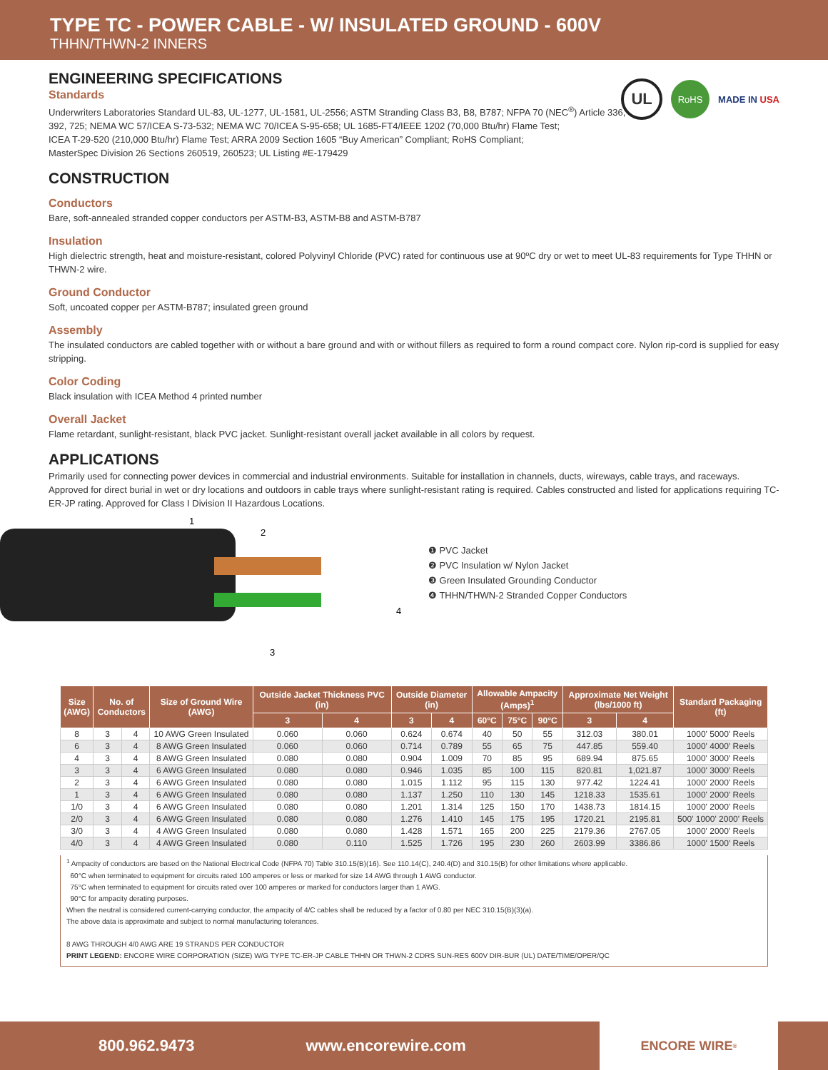TYPE TC - POWER CABLE - W/ INSULATED GROUND - 600V
THHN/THWN-2 INNERS
UL RoHS MADE IN USA
ENGINEERING SPECIFICATIONS
Standards
Underwriters Laboratories Standard UL-83, UL-1277, UL-1581, UL-2556; ASTM Stranding Class B3, B8, B787; NFPA 70 (NEC<sup>®</sup>) Article 336,
392, 725; NEMA WC 57/ICEA S-73-532; NEMA WC 70/ICEA S-95-658; UL 1685-FT4/IEEE 1202 (70,000 Btu/hr) Flame Test;
ICEA T-29-520 (210,000 Btu/hr) Flame Test; ARRA 2009 Section 1605 “Buy American” Compliant; RoHS Compliant;
MasterSpec Division 26 Sections 260519, 260523; UL Listing #E-179429
CONSTRUCTION
Conductors
Bare, soft-annealed stranded copper conductors per ASTM-B3, ASTM-B8 and ASTM-B787
Insulation
High dielectric strength, heat and moisture-resistant, colored Polyvinyl Chloride (PVC) rated for continuous use at 90ºC dry or wet to meet UL-83 requirements for Type THHN or THWN-2 wire.
Ground Conductor
Soft, uncoated copper per ASTM-B787; insulated green ground
Assembly
The insulated conductors are cabled together with or without a bare ground and with or without fillers as required to form a round compact core. Nylon rip-cord is supplied for easy stripping.
Color Coding
Black insulation with ICEA Method 4 printed number
Overall Jacket
Flame retardant, sunlight-resistant, black PVC jacket. Sunlight-resistant overall jacket available in all colors by request.
APPLICATIONS
Primarily used for connecting power devices in commercial and industrial environments. Suitable for installation in channels, ducts, wireways, cable trays, and raceways. Approved for direct burial in wet or dry locations and outdoors in cable trays where sunlight-resistant rating is required. Cables constructed and listed for applications requiring TC-ER-JP rating. Approved for Class I Division II Hazardous Locations.
1
2
4
3
❶ PVC Jacket
❷ PVC Insulation w/ Nylon Jacket
❸ Green Insulated Grounding Conductor
❹ THHN/THWN-2 Stranded Copper Conductors
| Size (AWG) | No. of Conductors | | Size of Ground Wire (AWG) | Outside Jacket Thickness PVC (in) | | Outside Diameter (in) | | Allowable Ampacity (Amps)<sup>1</sup> | | | Approximate Net Weight (lbs/1000 ft) | | Standard Packaging (ft) |
| --- | --- | --- | --- | --- | --- | --- | --- | --- | --- | --- | --- | --- | --- |
| | | | | 3 | 4 | 3 | 4 | 60°C | 75°C | 90°C | 3 | 4 | |
| 8 | 3 | 4 | 10 AWG Green Insulated | 0.060 | 0.060 | 0.624 | 0.674 | 40 | 50 | 55 | 312.03 | 380.01 | 1000' 5000' Reels |
| 6 | 3 | 4 | 8 AWG Green Insulated | 0.060 | 0.060 | 0.714 | 0.789 | 55 | 65 | 75 | 447.85 | 559.40 | 1000' 4000' Reels |
| 4 | 3 | 4 | 8 AWG Green Insulated | 0.080 | 0.080 | 0.904 | 1.009 | 70 | 85 | 95 | 689.94 | 875.65 | 1000' 3000' Reels |
| 3 | 3 | 4 | 6 AWG Green Insulated | 0.080 | 0.080 | 0.946 | 1.035 | 85 | 100 | 115 | 820.81 | 1,021.87 | 1000' 3000' Reels |
| 2 | 3 | 4 | 6 AWG Green Insulated | 0.080 | 0.080 | 1.015 | 1.112 | 95 | 115 | 130 | 977.42 | 1224.41 | 1000' 2000' Reels |
| 1 | 3 | 4 | 6 AWG Green Insulated | 0.080 | 0.080 | 1.137 | 1.250 | 110 | 130 | 145 | 1218.33 | 1535.61 | 1000' 2000' Reels |
| 1/0 | 3 | 4 | 6 AWG Green Insulated | 0.080 | 0.080 | 1.201 | 1.314 | 125 | 150 | 170 | 1438.73 | 1814.15 | 1000' 2000' Reels |
| 2/0 | 3 | 4 | 6 AWG Green Insulated | 0.080 | 0.080 | 1.276 | 1.410 | 145 | 175 | 195 | 1720.21 | 2195.81 | 500' 1000' 2000' Reels |
| 3/0 | 3 | 4 | 4 AWG Green Insulated | 0.080 | 0.080 | 1.428 | 1.571 | 165 | 200 | 225 | 2179.36 | 2767.05 | 1000' 2000' Reels |
| 4/0 | 3 | 4 | 4 AWG Green Insulated | 0.080 | 0.110 | 1.525 | 1.726 | 195 | 230 | 260 | 2603.99 | 3386.86 | 1000' 1500' Reels |
<sup>1</sup> Ampacity of conductors are based on the National Electrical Code (NFPA 70) Table 310.15(B)(16). See 110.14(C), 240.4(D) and 310.15(B) for other limitations where applicable.
60°C when terminated to equipment for circuits rated 100 amperes or less or marked for size 14 AWG through 1 AWG conductor.
75°C when terminated to equipment for circuits rated over 100 amperes or marked for conductors larger than 1 AWG.
90°C for ampacity derating purposes.
When the neutral is considered current-carrying conductor, the ampacity of 4/C cables shall be reduced by a factor of 0.80 per NEC 310.15(B)(3)(a).
The above data is approximate and subject to normal manufacturing tolerances.
8 AWG THROUGH 4/0 AWG ARE 19 STRANDS PER CONDUCTOR
PRINT LEGEND: ENCORE WIRE CORPORATION (SIZE) W/G TYPE TC-ER-JP CABLE THHN OR THWN-2 CDRS SUN-RES 600V DIR-BUR (UL) DATE/TIME/OPER/QC
800.962.9473 www.encorewire.com ENCORE WIRE<sup>®</sup>